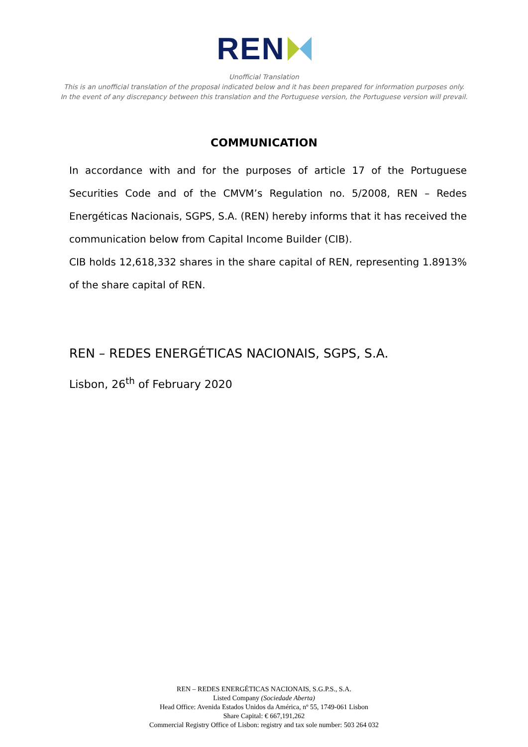REN
Unofficial Translation
This is an unofficial translation of the proposal indicated below and it has been prepared for information purposes only.
In the event of any discrepancy between this translation and the Portuguese version, the Portuguese version will prevail.
COMMUNICATION
In accordance with and for the purposes of article 17 of the Portuguese Securities Code and of the CMVM’s Regulation no. 5/2008, REN – Redes Energéticas Nacionais, SGPS, S.A. (REN) hereby informs that it has received the communication below from Capital Income Builder (CIB).
CIB holds 12,618,332 shares in the share capital of REN, representing 1.8913% of the share capital of REN.
REN – REDES ENERGÉTICAS NACIONAIS, SGPS, S.A.
Lisbon, 26<sup>th</sup> of February 2020
REN – REDES ENERGÉTICAS NACIONAIS, S.G.P.S., S.A.
Listed Company (Sociedade Aberta)
Head Office: Avenida Estados Unidos da América, nº 55, 1749-061 Lisbon
Share Capital: € 667,191,262
Commercial Registry Office of Lisbon: registry and tax sole number: 503 264 032